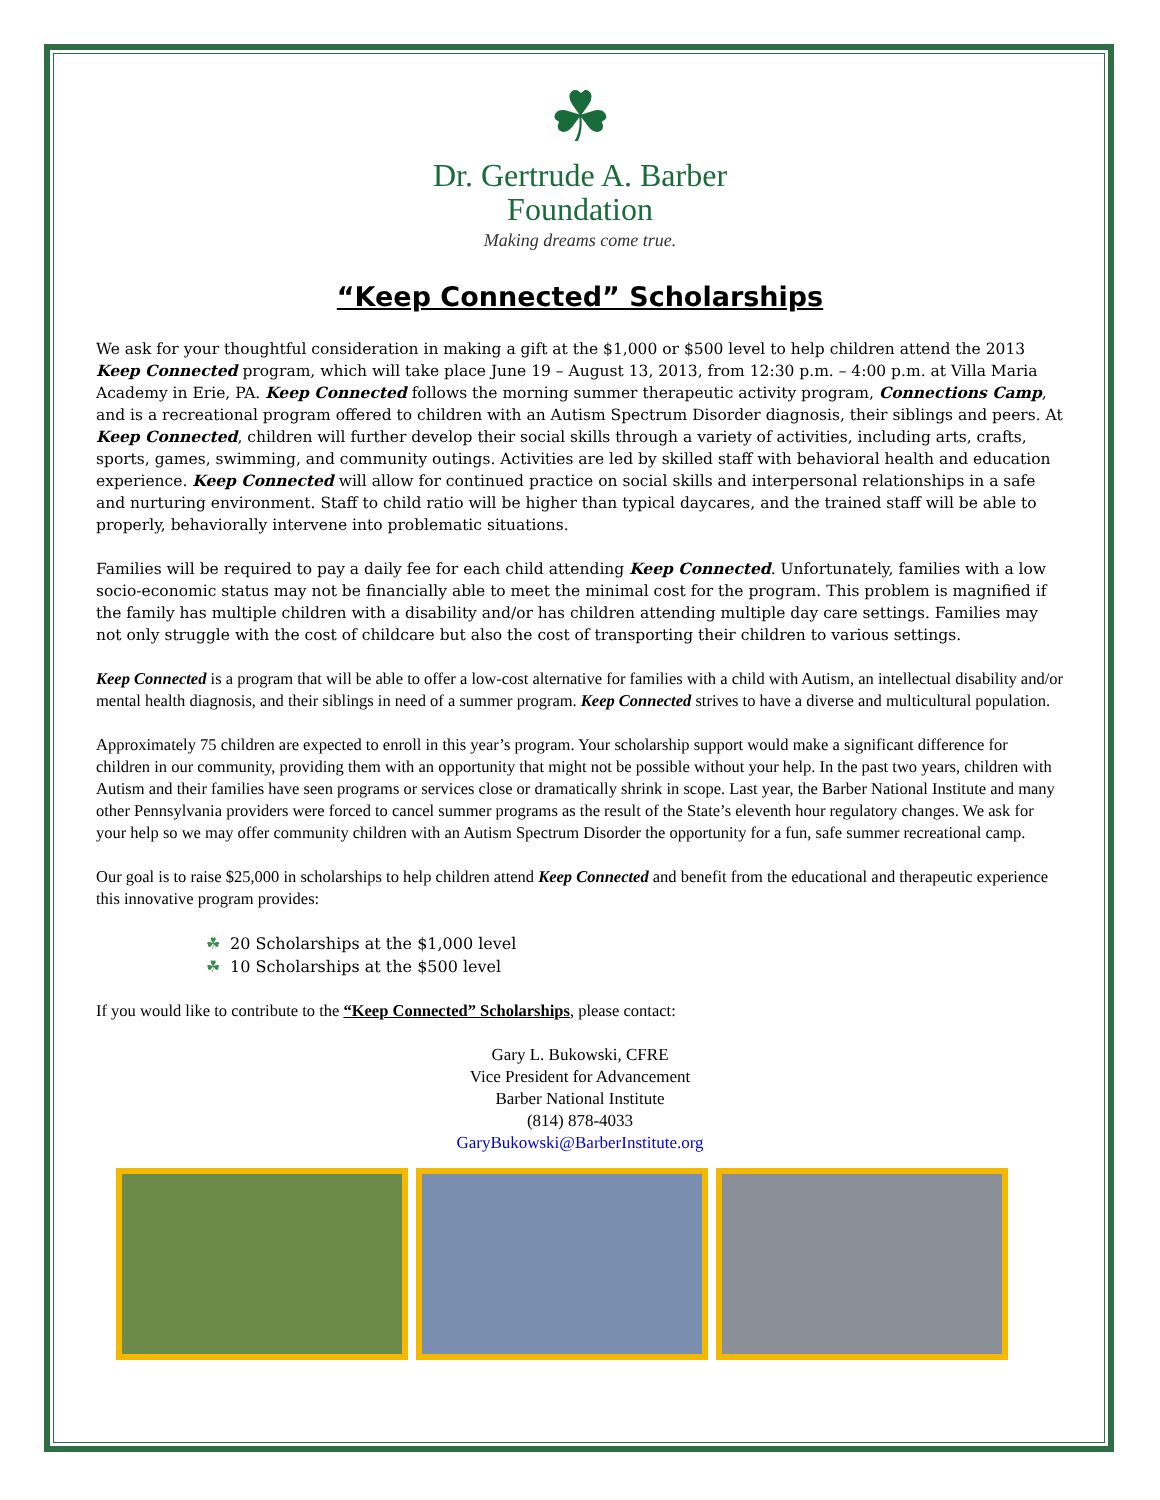☘
Dr. Gertrude A. Barber
Foundation
Making dreams come true.
“Keep Connected” Scholarships
We ask for your thoughtful consideration in making a gift at the $1,000 or $500 level to help children attend the 2013 Keep Connected program, which will take place June 19 – August 13, 2013, from 12:30 p.m. – 4:00 p.m. at Villa Maria Academy in Erie, PA. Keep Connected follows the morning summer therapeutic activity program, Connections Camp, and is a recreational program offered to children with an Autism Spectrum Disorder diagnosis, their siblings and peers. At Keep Connected, children will further develop their social skills through a variety of activities, including arts, crafts, sports, games, swimming, and community outings. Activities are led by skilled staff with behavioral health and education experience. Keep Connected will allow for continued practice on social skills and interpersonal relationships in a safe and nurturing environment. Staff to child ratio will be higher than typical daycares, and the trained staff will be able to properly, behaviorally intervene into problematic situations.
Families will be required to pay a daily fee for each child attending Keep Connected. Unfortunately, families with a low socio-economic status may not be financially able to meet the minimal cost for the program. This problem is magnified if the family has multiple children with a disability and/or has children attending multiple day care settings. Families may not only struggle with the cost of childcare but also the cost of transporting their children to various settings.
Keep Connected is a program that will be able to offer a low-cost alternative for families with a child with Autism, an intellectual disability and/or mental health diagnosis, and their siblings in need of a summer program. Keep Connected strives to have a diverse and multicultural population.
Approximately 75 children are expected to enroll in this year’s program. Your scholarship support would make a significant difference for children in our community, providing them with an opportunity that might not be possible without your help. In the past two years, children with Autism and their families have seen programs or services close or dramatically shrink in scope. Last year, the Barber National Institute and many other Pennsylvania providers were forced to cancel summer programs as the result of the State’s eleventh hour regulatory changes. We ask for your help so we may offer community children with an Autism Spectrum Disorder the opportunity for a fun, safe summer recreational camp.
Our goal is to raise $25,000 in scholarships to help children attend Keep Connected and benefit from the educational and therapeutic experience this innovative program provides:
☘ 20 Scholarships at the $1,000 level
☘ 10 Scholarships at the $500 level
If you would like to contribute to the “Keep Connected” Scholarships, please contact:
Gary L. Bukowski, CFRE
Vice President for Advancement
Barber National Institute
(814) 878-4033
GaryBukowski@BarberInstitute.org